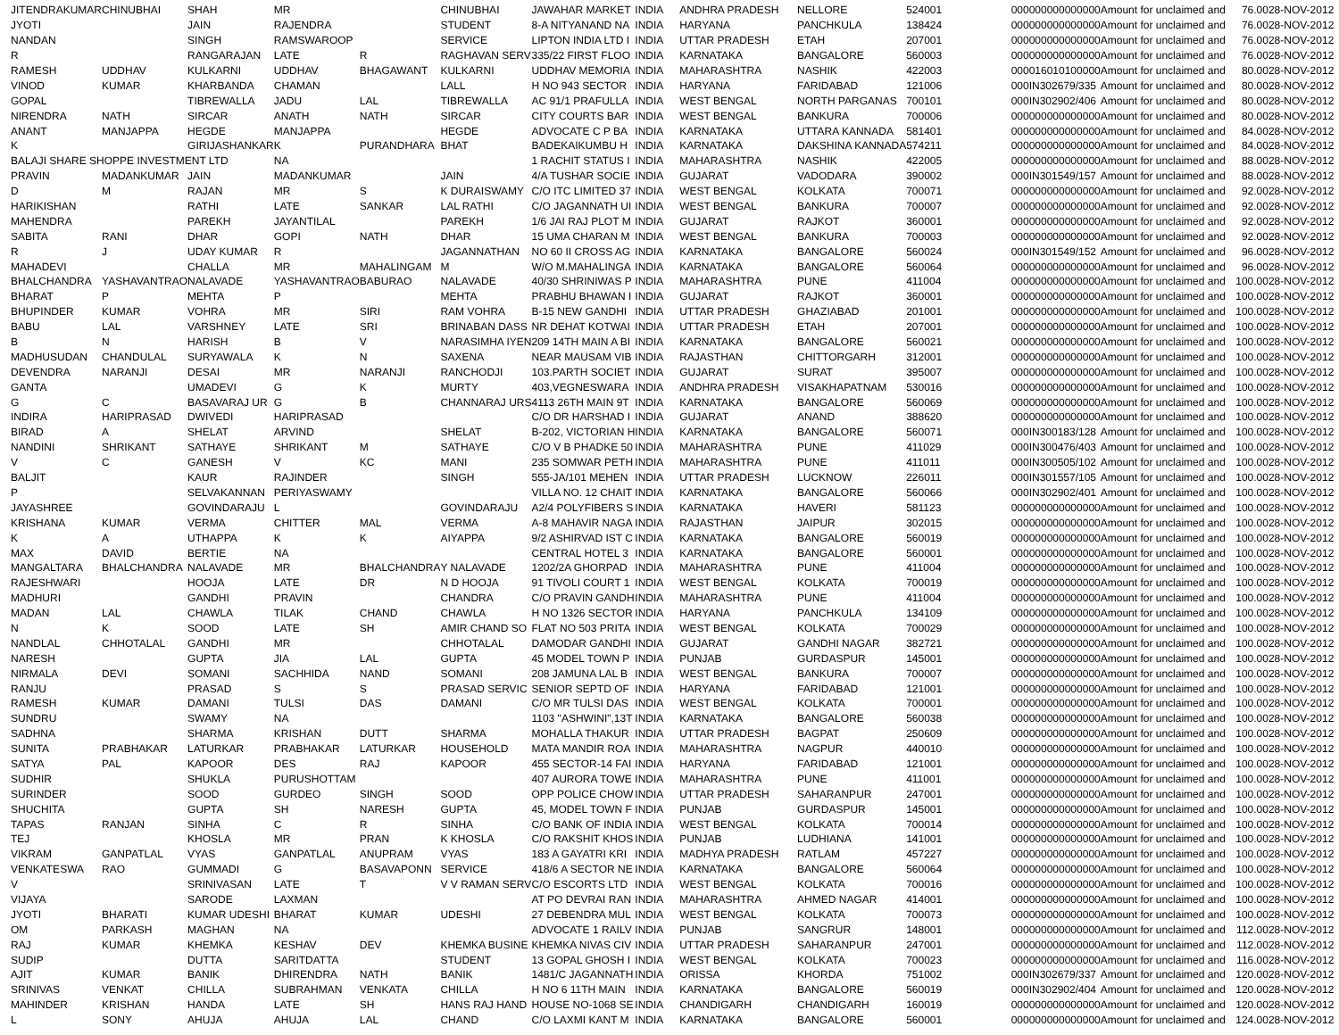| JITENDRAKUMAR | CHINUBHAI | SHAH | MR | | CHINUBHAI | JAWAHAR MARKET | INDIA | ANDHRA PRADESH | NELLORE | 524001 | 000000000000000 | Amount for unclaimed and | 76.00 | 28-NOV-2012 |
| JYOTI | | JAIN | RAJENDRA | | STUDENT | 8-A NITYANAND NA | INDIA | HARYANA | PANCHKULA | 138424 | 000000000000000 | Amount for unclaimed and | 76.00 | 28-NOV-2012 |
| NANDAN | | SINGH | RAMSWAROOP | | SERVICE | LIPTON INDIA LTD I | INDIA | UTTAR PRADESH | ETAH | 207001 | 000000000000000 | Amount for unclaimed and | 76.00 | 28-NOV-2012 |
| R | | RANGARAJAN | LATE | R | RAGHAVAN SERV | 335/22 FIRST FLOO | INDIA | KARNATAKA | BANGALORE | 560003 | 000000000000000 | Amount for unclaimed and | 76.00 | 28-NOV-2012 |
| RAMESH | UDDHAV | KULKARNI | UDDHAV | BHAGAWANT | KULKARNI | UDDHAV MEMORIA | INDIA | MAHARASHTRA | NASHIK | 422003 | 000016010100000 | Amount for unclaimed and | 80.00 | 28-NOV-2012 |
| VINOD | KUMAR | KHARBANDA | CHAMAN | | LALL | H NO 943 SECTOR | INDIA | HARYANA | FARIDABAD | 121006 | 000IN302679/335 | Amount for unclaimed and | 80.00 | 28-NOV-2012 |
| GOPAL | | TIBREWALLA | JADU | LAL | TIBREWALLA | AC 91/1 PRAFULLA | INDIA | WEST BENGAL | NORTH PARGANAS | 700101 | 000IN302902/406 | Amount for unclaimed and | 80.00 | 28-NOV-2012 |
| NIRENDRA | NATH | SIRCAR | ANATH | NATH | SIRCAR | CITY COURTS BAR | INDIA | WEST BENGAL | BANKURA | 700006 | 000000000000000 | Amount for unclaimed and | 80.00 | 28-NOV-2012 |
| ANANT | MANJAPPA | HEGDE | MANJAPPA | | HEGDE | ADVOCATE C P BA | INDIA | KARNATAKA | UTTARA KANNADA | 581401 | 000000000000000 | Amount for unclaimed and | 84.00 | 28-NOV-2012 |
| K | | GIRIJASHANKAR | K | PURANDHARA | BHAT | BADEKAIKUMBU H | INDIA | KARNATAKA | DAKSHINA KANNADA | 574211 | 000000000000000 | Amount for unclaimed and | 84.00 | 28-NOV-2012 |
| BALAJI SHARE SHOPPE INVESTMENT LTD | | | NA | | | 1 RACHIT STATUS I | INDIA | MAHARASHTRA | NASHIK | 422005 | 000000000000000 | Amount for unclaimed and | 88.00 | 28-NOV-2012 |
| PRAVIN | MADANKUMAR | JAIN | MADANKUMAR | | JAIN | 4/A TUSHAR SOCIE | INDIA | GUJARAT | VADODARA | 390002 | 000IN301549/157 | Amount for unclaimed and | 88.00 | 28-NOV-2012 |
| D | M | RAJAN | MR | S | K DURAISWAMY | C/O ITC LIMITED 37 | INDIA | WEST BENGAL | KOLKATA | 700071 | 000000000000000 | Amount for unclaimed and | 92.00 | 28-NOV-2012 |
| HARIKISHAN | | RATHI | LATE | SANKAR | LAL RATHI | C/O JAGANNATH UI | INDIA | WEST BENGAL | BANKURA | 700007 | 000000000000000 | Amount for unclaimed and | 92.00 | 28-NOV-2012 |
| MAHENDRA | | PAREKH | JAYANTILAL | | PAREKH | 1/6 JAI RAJ PLOT M | INDIA | GUJARAT | RAJKOT | 360001 | 000000000000000 | Amount for unclaimed and | 92.00 | 28-NOV-2012 |
| SABITA | RANI | DHAR | GOPI | NATH | DHAR | 15 UMA CHARAN M | INDIA | WEST BENGAL | BANKURA | 700003 | 000000000000000 | Amount for unclaimed and | 92.00 | 28-NOV-2012 |
| R | J | UDAY KUMAR | R | | JAGANNATHAN | NO 60 II CROSS AG | INDIA | KARNATAKA | BANGALORE | 560024 | 000IN301549/152 | Amount for unclaimed and | 96.00 | 28-NOV-2012 |
| MAHADEVI | | CHALLA | MR | MAHALINGAM | M | W/O M.MAHALINGA | INDIA | KARNATAKA | BANGALORE | 560064 | 000000000000000 | Amount for unclaimed and | 96.00 | 28-NOV-2012 |
| BHALCHANDRA | YASHAVANTRAO | NALAVADE | YASHAVANTRAO | BABURAO | NALAVADE | 40/30 SHRINIWAS P | INDIA | MAHARASHTRA | PUNE | 411004 | 000000000000000 | Amount for unclaimed and | 100.00 | 28-NOV-2012 |
| BHARAT | P | MEHTA | P | | MEHTA | PRABHU BHAWAN I | INDIA | GUJARAT | RAJKOT | 360001 | 000000000000000 | Amount for unclaimed and | 100.00 | 28-NOV-2012 |
| BHUPINDER | KUMAR | VOHRA | MR | SIRI | RAM VOHRA | B-15 NEW GANDHI | INDIA | UTTAR PRADESH | GHAZIABAD | 201001 | 000000000000000 | Amount for unclaimed and | 100.00 | 28-NOV-2012 |
| BABU | LAL | VARSHNEY | LATE | SRI | BRINABAN DASS | NR DEHAT KOTWAI | INDIA | UTTAR PRADESH | ETAH | 207001 | 000000000000000 | Amount for unclaimed and | 100.00 | 28-NOV-2012 |
| B | N | HARISH | B | V | NARASIMHA IYEN | 209 14TH MAIN A BI | INDIA | KARNATAKA | BANGALORE | 560021 | 000000000000000 | Amount for unclaimed and | 100.00 | 28-NOV-2012 |
| MADHUSUDAN | CHANDULAL | SURYAWALA | K | N | SAXENA | NEAR MAUSAM VIB | INDIA | RAJASTHAN | CHITTORGARH | 312001 | 000000000000000 | Amount for unclaimed and | 100.00 | 28-NOV-2012 |
| DEVENDRA | NARANJI | DESAI | MR | NARANJI | RANCHODJI | 103.PARTH SOCIET | INDIA | GUJARAT | SURAT | 395007 | 000000000000000 | Amount for unclaimed and | 100.00 | 28-NOV-2012 |
| GANTA | | UMADEVI | G | K | MURTY | 403,VEGNESWARA | INDIA | ANDHRA PRADESH | VISAKHAPATNAM | 530016 | 000000000000000 | Amount for unclaimed and | 100.00 | 28-NOV-2012 |
| G | C | BASAVARAJ UR | G | B | CHANNARAJ URS | 4113 26TH MAIN 9T | INDIA | KARNATAKA | BANGALORE | 560069 | 000000000000000 | Amount for unclaimed and | 100.00 | 28-NOV-2012 |
| INDIRA | HARIPRASAD | DWIVEDI | HARIPRASAD | | | C/O DR HARSHAD I | INDIA | GUJARAT | ANAND | 388620 | 000000000000000 | Amount for unclaimed and | 100.00 | 28-NOV-2012 |
| BIRAD | A | SHELAT | ARVIND | | SHELAT | B-202, VICTORIAN H | INDIA | KARNATAKA | BANGALORE | 560071 | 000IN300183/128 | Amount for unclaimed and | 100.00 | 28-NOV-2012 |
| NANDINI | SHRIKANT | SATHAYE | SHRIKANT | M | SATHAYE | C/O V B PHADKE 50 | INDIA | MAHARASHTRA | PUNE | 411029 | 000IN300476/403 | Amount for unclaimed and | 100.00 | 28-NOV-2012 |
| V | C | GANESH | V | KC | MANI | 235 SOMWAR PETH | INDIA | MAHARASHTRA | PUNE | 411011 | 000IN300505/102 | Amount for unclaimed and | 100.00 | 28-NOV-2012 |
| BALJIT | | KAUR | RAJINDER | | SINGH | 555-JA/101 MEHEN | INDIA | UTTAR PRADESH | LUCKNOW | 226011 | 000IN301557/105 | Amount for unclaimed and | 100.00 | 28-NOV-2012 |
| P | | SELVAKANNAN | PERIYASWAMY | | | VILLA NO. 12 CHAIT | INDIA | KARNATAKA | BANGALORE | 560066 | 000IN302902/401 | Amount for unclaimed and | 100.00 | 28-NOV-2012 |
| JAYASHREE | | GOVINDARAJU | L | | GOVINDARAJU | A2/4 POLYFIBERS S | INDIA | KARNATAKA | HAVERI | 581123 | 000000000000000 | Amount for unclaimed and | 100.00 | 28-NOV-2012 |
| KRISHANA | KUMAR | VERMA | CHITTER | MAL | VERMA | A-8 MAHAVIR NAGA | INDIA | RAJASTHAN | JAIPUR | 302015 | 000000000000000 | Amount for unclaimed and | 100.00 | 28-NOV-2012 |
| K | A | UTHAPPA | K | K | AIYAPPA | 9/2 ASHIRVAD IST C | INDIA | KARNATAKA | BANGALORE | 560019 | 000000000000000 | Amount for unclaimed and | 100.00 | 28-NOV-2012 |
| MAX | DAVID | BERTIE | NA | | | CENTRAL HOTEL 3 | INDIA | KARNATAKA | BANGALORE | 560001 | 000000000000000 | Amount for unclaimed and | 100.00 | 28-NOV-2012 |
| MANGALTARA | BHALCHANDRA | NALAVADE | MR | BHALCHANDRA | Y NALAVADE | 1202/2A GHORPAD | INDIA | MAHARASHTRA | PUNE | 411004 | 000000000000000 | Amount for unclaimed and | 100.00 | 28-NOV-2012 |
| RAJESHWARI | | HOOJA | LATE | DR | N D HOOJA | 91 TIVOLI COURT 1 | INDIA | WEST BENGAL | KOLKATA | 700019 | 000000000000000 | Amount for unclaimed and | 100.00 | 28-NOV-2012 |
| MADHURI | | GANDHI | PRAVIN | | CHANDRA | C/O PRAVIN GANDH | INDIA | MAHARASHTRA | PUNE | 411004 | 000000000000000 | Amount for unclaimed and | 100.00 | 28-NOV-2012 |
| MADAN | LAL | CHAWLA | TILAK | CHAND | CHAWLA | H NO 1326 SECTOR | INDIA | HARYANA | PANCHKULA | 134109 | 000000000000000 | Amount for unclaimed and | 100.00 | 28-NOV-2012 |
| N | K | SOOD | LATE | SH | AMIR CHAND SO | FLAT NO 503 PRITA | INDIA | WEST BENGAL | KOLKATA | 700029 | 000000000000000 | Amount for unclaimed and | 100.00 | 28-NOV-2012 |
| NANDLAL | CHHOTALAL | GANDHI | MR | | CHHOTALAL | DAMODAR GANDHI | INDIA | GUJARAT | GANDHI NAGAR | 382721 | 000000000000000 | Amount for unclaimed and | 100.00 | 28-NOV-2012 |
| NARESH | | GUPTA | JIA | LAL | GUPTA | 45 MODEL TOWN P | INDIA | PUNJAB | GURDASPUR | 145001 | 000000000000000 | Amount for unclaimed and | 100.00 | 28-NOV-2012 |
| NIRMALA | DEVI | SOMANI | SACHHIDA | NAND | SOMANI | 208 JAMUNA LAL B | INDIA | WEST BENGAL | BANKURA | 700007 | 000000000000000 | Amount for unclaimed and | 100.00 | 28-NOV-2012 |
| RANJU | | PRASAD | S | S | PRASAD SERVIC | SENIOR SEPTD OF | INDIA | HARYANA | FARIDABAD | 121001 | 000000000000000 | Amount for unclaimed and | 100.00 | 28-NOV-2012 |
| RAMESH | KUMAR | DAMANI | TULSI | DAS | DAMANI | C/O MR TULSI DAS | INDIA | WEST BENGAL | KOLKATA | 700001 | 000000000000000 | Amount for unclaimed and | 100.00 | 28-NOV-2012 |
| SUNDRU | | SWAMY | NA | | | 1103 "ASHWINI",13T | INDIA | KARNATAKA | BANGALORE | 560038 | 000000000000000 | Amount for unclaimed and | 100.00 | 28-NOV-2012 |
| SADHNA | | SHARMA | KRISHAN | DUTT | SHARMA | MOHALLA THAKUR | INDIA | UTTAR PRADESH | BAGPAT | 250609 | 000000000000000 | Amount for unclaimed and | 100.00 | 28-NOV-2012 |
| SUNITA | PRABHAKAR | LATURKAR | PRABHAKAR | LATURKAR | HOUSEHOLD | MATA MANDIR ROA | INDIA | MAHARASHTRA | NAGPUR | 440010 | 000000000000000 | Amount for unclaimed and | 100.00 | 28-NOV-2012 |
| SATYA | PAL | KAPOOR | DES | RAJ | KAPOOR | 455 SECTOR-14 FAI | INDIA | HARYANA | FARIDABAD | 121001 | 000000000000000 | Amount for unclaimed and | 100.00 | 28-NOV-2012 |
| SUDHIR | | SHUKLA | PURUSHOTTAM | | | 407 AURORA TOWE | INDIA | MAHARASHTRA | PUNE | 411001 | 000000000000000 | Amount for unclaimed and | 100.00 | 28-NOV-2012 |
| SURINDER | | SOOD | GURDEO | SINGH | SOOD | OPP POLICE CHOW | INDIA | UTTAR PRADESH | SAHARANPUR | 247001 | 000000000000000 | Amount for unclaimed and | 100.00 | 28-NOV-2012 |
| SHUCHITA | | GUPTA | SH | NARESH | GUPTA | 45, MODEL TOWN F | INDIA | PUNJAB | GURDASPUR | 145001 | 000000000000000 | Amount for unclaimed and | 100.00 | 28-NOV-2012 |
| TAPAS | RANJAN | SINHA | C | R | SINHA | C/O BANK OF INDIA | INDIA | WEST BENGAL | KOLKATA | 700014 | 000000000000000 | Amount for unclaimed and | 100.00 | 28-NOV-2012 |
| TEJ | | KHOSLA | MR | PRAN | K KHOSLA | C/O RAKSHIT KHOS | INDIA | PUNJAB | LUDHIANA | 141001 | 000000000000000 | Amount for unclaimed and | 100.00 | 28-NOV-2012 |
| VIKRAM | GANPATLAL | VYAS | GANPATLAL | ANUPRAM | VYAS | 183 A GAYATRI KRI | INDIA | MADHYA PRADESH | RATLAM | 457227 | 000000000000000 | Amount for unclaimed and | 100.00 | 28-NOV-2012 |
| VENKATESWA | RAO | GUMMADI | G | BASAVAPONN | SERVICE | 418/6 A SECTOR NE | INDIA | KARNATAKA | BANGALORE | 560064 | 000000000000000 | Amount for unclaimed and | 100.00 | 28-NOV-2012 |
| V | | SRINIVASAN | LATE | T | V V RAMAN SERV | C/O ESCORTS LTD | INDIA | WEST BENGAL | KOLKATA | 700016 | 000000000000000 | Amount for unclaimed and | 100.00 | 28-NOV-2012 |
| VIJAYA | | SARODE | LAXMAN | | | AT PO DEVRAI RAN | INDIA | MAHARASHTRA | AHMED NAGAR | 414001 | 000000000000000 | Amount for unclaimed and | 100.00 | 28-NOV-2012 |
| JYOTI | BHARATI | KUMAR UDESHI | BHARAT | KUMAR | UDESHI | 27 DEBENDRA MUL | INDIA | WEST BENGAL | KOLKATA | 700073 | 000000000000000 | Amount for unclaimed and | 100.00 | 28-NOV-2012 |
| OM | PARKASH | MAGHAN | NA | | | ADVOCATE 1 RAILV | INDIA | PUNJAB | SANGRUR | 148001 | 000000000000000 | Amount for unclaimed and | 112.00 | 28-NOV-2012 |
| RAJ | KUMAR | KHEMKA | KESHAV | DEV | KHEMKA BUSINE | KHEMKA NIVAS CIV | INDIA | UTTAR PRADESH | SAHARANPUR | 247001 | 000000000000000 | Amount for unclaimed and | 112.00 | 28-NOV-2012 |
| SUDIP | | DUTTA | SARITDATTA | | STUDENT | 13 GOPAL GHOSH I | INDIA | WEST BENGAL | KOLKATA | 700023 | 000000000000000 | Amount for unclaimed and | 116.00 | 28-NOV-2012 |
| AJIT | KUMAR | BANIK | DHIRENDRA | NATH | BANIK | 1481/C JAGANNATH | INDIA | ORISSA | KHORDA | 751002 | 000IN302679/337 | Amount for unclaimed and | 120.00 | 28-NOV-2012 |
| SRINIVAS | VENKAT | CHILLA | SUBRAHMAN | VENKATA | CHILLA | H NO 6 11TH MAIN | INDIA | KARNATAKA | BANGALORE | 560019 | 000IN302902/404 | Amount for unclaimed and | 120.00 | 28-NOV-2012 |
| MAHINDER | KRISHAN | HANDA | LATE | SH | HANS RAJ HAND | HOUSE NO-1068 SE | INDIA | CHANDIGARH | CHANDIGARH | 160019 | 000000000000000 | Amount for unclaimed and | 120.00 | 28-NOV-2012 |
| L | SONY | AHUJA | AHUJA | LAL | CHAND | C/O LAXMI KANT M | INDIA | KARNATAKA | BANGALORE | 560001 | 000000000000000 | Amount for unclaimed and | 124.00 | 28-NOV-2012 |